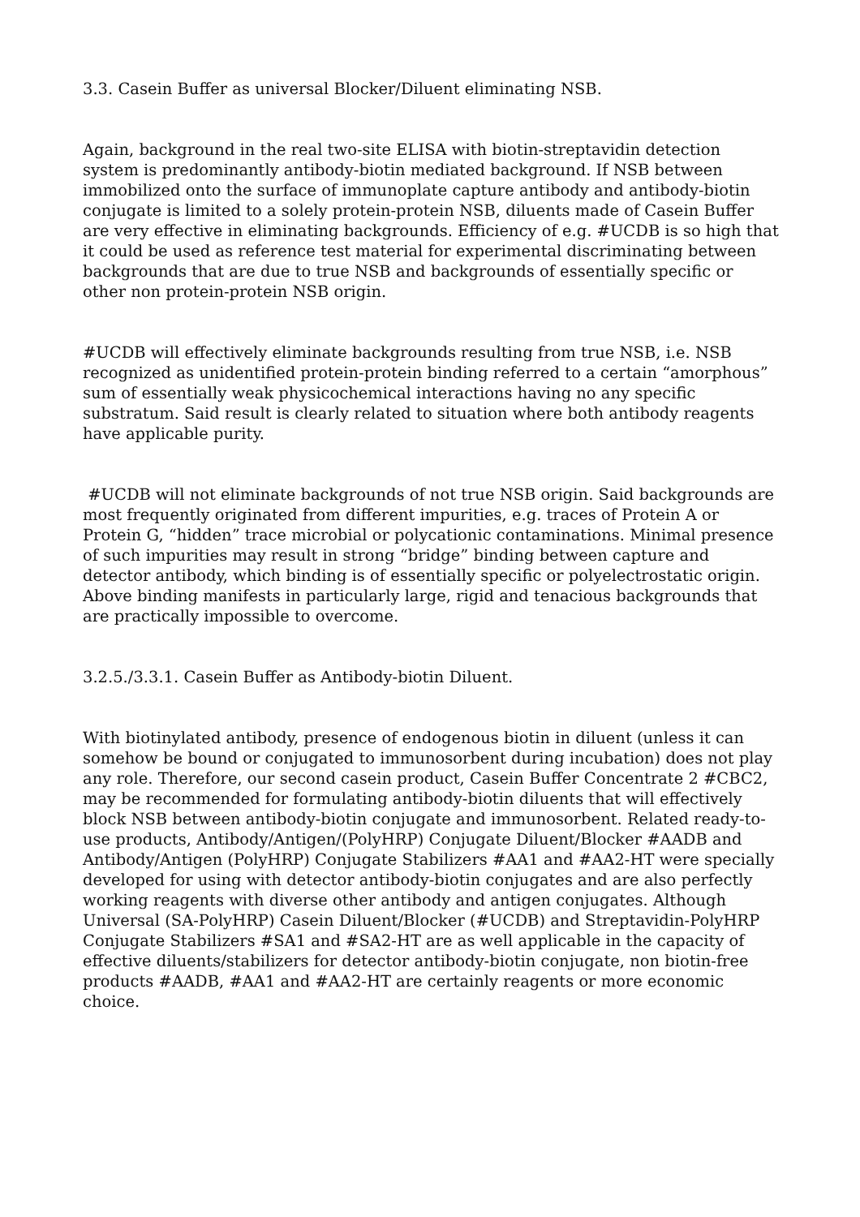3.3. Casein Buffer as universal Blocker/Diluent eliminating NSB.
Again, background in the real two-site ELISA with biotin-streptavidin detection system is predominantly antibody-biotin mediated background. If NSB between immobilized onto the surface of immunoplate capture antibody and antibody-biotin conjugate is limited to a solely protein-protein NSB, diluents made of Casein Buffer are very effective in eliminating backgrounds. Efficiency of e.g. #UCDB is so high that it could be used as reference test material for experimental discriminating between backgrounds that are due to true NSB and backgrounds of essentially specific or other non protein-protein NSB origin.
#UCDB will effectively eliminate backgrounds resulting from true NSB, i.e. NSB recognized as unidentified protein-protein binding referred to a certain “amorphous” sum of essentially weak physicochemical interactions having no any specific substratum. Said result is clearly related to situation where both antibody reagents have applicable purity.
#UCDB will not eliminate backgrounds of not true NSB origin. Said backgrounds are most frequently originated from different impurities, e.g. traces of Protein A or Protein G, “hidden” trace microbial or polycationic contaminations. Minimal presence of such impurities may result in strong “bridge” binding between capture and detector antibody, which binding is of essentially specific or polyelectrostatic origin. Above binding manifests in particularly large, rigid and tenacious backgrounds that are practically impossible to overcome.
3.2.5./3.3.1. Casein Buffer as Antibody-biotin Diluent.
With biotinylated antibody, presence of endogenous biotin in diluent (unless it can somehow be bound or conjugated to immunosorbent during incubation) does not play any role. Therefore, our second casein product, Casein Buffer Concentrate 2 #CBC2, may be recommended for formulating antibody-biotin diluents that will effectively block NSB between antibody-biotin conjugate and immunosorbent. Related ready-to-use products, Antibody/Antigen/(PolyHRP) Conjugate Diluent/Blocker #AADB and Antibody/Antigen (PolyHRP) Conjugate Stabilizers #AA1 and #AA2-HT were specially developed for using with detector antibody-biotin conjugates and are also perfectly working reagents with diverse other antibody and antigen conjugates. Although Universal (SA-PolyHRP) Casein Diluent/Blocker (#UCDB) and Streptavidin-PolyHRP Conjugate Stabilizers #SA1 and #SA2-HT are as well applicable in the capacity of effective diluents/stabilizers for detector antibody-biotin conjugate, non biotin-free products #AADB, #AA1 and #AA2-HT are certainly reagents or more economic choice.